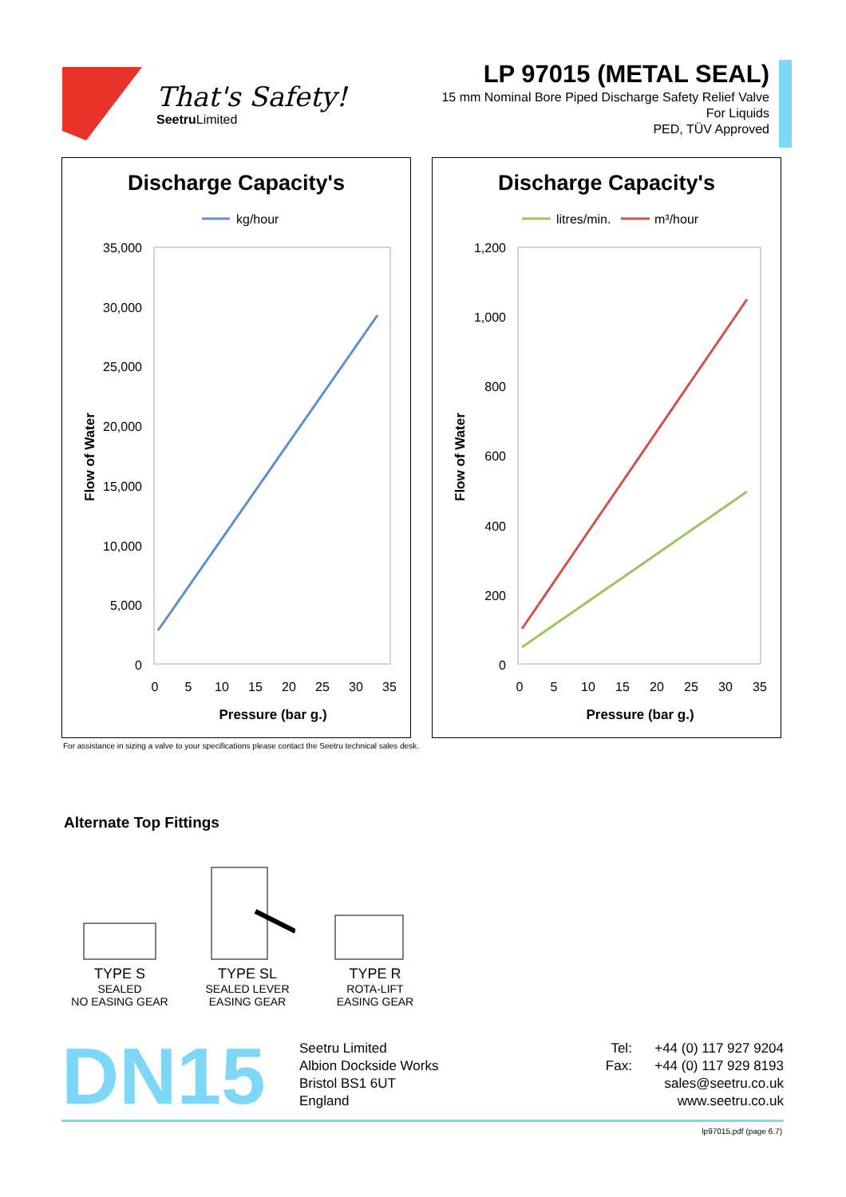That's Safety!
Seetru Limited
LP 97015 (METAL SEAL)
15 mm Nominal Bore Piped Discharge Safety Relief Valve
For Liquids
PED, TÜV Approved
Discharge Capacity's
kg/hour
35,000
30,000
25,000
20,000
15,000
10,000
5,000
0
0
5
10
15
20
25
30
35
Pressure (bar g.)
Flow of Water
Discharge Capacity's
litres/min.
m³/hour
1,200
1,000
800
600
400
200
0
0
5
10
15
20
25
30
35
Pressure (bar g.)
Flow of Water
For assistance in sizing a valve to your specifications please contact the Seetru technical sales desk.
Alternate Top Fittings
TYPE S
SEALED
NO EASING GEAR
TYPE SL
SEALED LEVER
EASING GEAR
TYPE R
ROTA-LIFT
EASING GEAR
DN15
Seetru Limited
Albion Dockside Works
Bristol BS1 6UT
England
Tel: +44 (0) 117 927 9204
Fax: +44 (0) 117 929 8193
sales@seetru.co.uk
www.seetru.co.uk
lp97015.pdf (page 6.7)